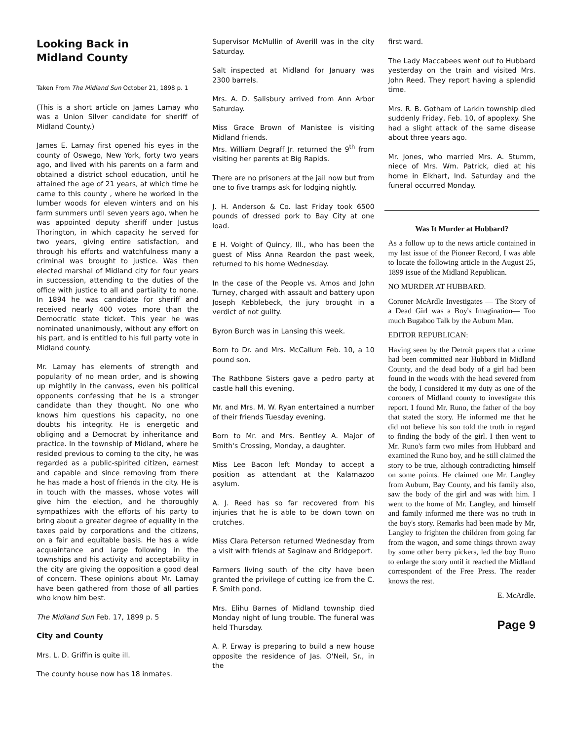Looking Back in
Midland County
Taken From The Midland Sun October 21, 1898 p. 1
(This is a short article on James Lamay who was a Union Silver candidate for sheriff of Midland County.)
James E. Lamay first opened his eyes in the county of Oswego, New York, forty two years ago, and lived with his parents on a farm and obtained a district school education, until he attained the age of 21 years, at which time he came to this county , where he worked in the lumber woods for eleven winters and on his farm summers until seven years ago, when he was appointed deputy sheriff under Justus Thorington, in which capacity he served for two years, giving entire satisfaction, and through his efforts and watchfulness many a criminal was brought to justice. Was then elected marshal of Midland city for four years in succession, attending to the duties of the office with justice to all and partiality to none. In 1894 he was candidate for sheriff and received nearly 400 votes more than the Democratic state ticket. This year he was nominated unanimously, without any effort on his part, and is entitled to his full party vote in Midland county.
Mr. Lamay has elements of strength and popularity of no mean order, and is showing up mightily in the canvass, even his political opponents confessing that he is a stronger candidate than they thought. No one who knows him questions his capacity, no one doubts his integrity. He is energetic and obliging and a Democrat by inheritance and practice. In the township of Midland, where he resided previous to coming to the city, he was regarded as a public-spirited citizen, earnest and capable and since removing from there he has made a host of friends in the city. He is in touch with the masses, whose votes will give him the election, and he thoroughly sympathizes with the efforts of his party to bring about a greater degree of equality in the taxes paid by corporations and the citizens, on a fair and equitable basis. He has a wide acquaintance and large following in the townships and his activity and acceptability in the city are giving the opposition a good deal of concern. These opinions about Mr. Lamay have been gathered from those of all parties who know him best.
The Midland Sun Feb. 17, 1899 p. 5
City and County
Mrs. L. D. Griffin is quite ill.
The county house now has 18 inmates.
Supervisor McMullin of Averill was in the city Saturday.
Salt inspected at Midland for January was 2300 barrels.
Mrs. A. D. Salisbury arrived from Ann Arbor Saturday.
Miss Grace Brown of Manistee is visiting Midland friends.
Mrs. William Degraff Jr. returned the 9<sup>th</sup> from visiting her parents at Big Rapids.
There are no prisoners at the jail now but from one to five tramps ask for lodging nightly.
J. H. Anderson & Co. last Friday took 6500 pounds of dressed pork to Bay City at one load.
E H. Voight of Quincy, Ill., who has been the guest of Miss Anna Reardon the past week, returned to his home Wednesday.
In the case of the People vs. Amos and John Turney, charged with assault and battery upon Joseph Kebblebeck, the jury brought in a verdict of not guilty.
Byron Burch was in Lansing this week.
Born to Dr. and Mrs. McCallum Feb. 10, a 10 pound son.
The Rathbone Sisters gave a pedro party at castle hall this evening.
Mr. and Mrs. M. W. Ryan entertained a number of their friends Tuesday evening.
Born to Mr. and Mrs. Bentley A. Major of Smith's Crossing, Monday, a daughter.
Miss Lee Bacon left Monday to accept a position as attendant at the Kalamazoo asylum.
A. J. Reed has so far recovered from his injuries that he is able to be down town on crutches.
Miss Clara Peterson returned Wednesday from a visit with friends at Saginaw and Bridgeport.
Farmers living south of the city have been granted the privilege of cutting ice from the C. F. Smith pond.
Mrs. Elihu Barnes of Midland township died Monday night of lung trouble. The funeral was held Thursday.
A. P. Erway is preparing to build a new house opposite the residence of Jas. O'Neil, Sr., in the
first ward.
The Lady Maccabees went out to Hubbard yesterday on the train and visited Mrs. John Reed. They report having a splendid time.
Mrs. R. B. Gotham of Larkin township died suddenly Friday, Feb. 10, of apoplexy. She had a slight attack of the same disease about three years ago.
Mr. Jones, who married Mrs. A. Stumm, niece of Mrs. Wm. Patrick, died at his home in Elkhart, Ind. Saturday and the funeral occurred Monday.
Was It Murder at Hubbard?
As a follow up to the news article contained in my last issue of the Pioneer Record, I was able to locate the following article in the August 25, 1899 issue of the Midland Republican.
NO MURDER AT HUBBARD.
Coroner McArdle Investigates — The Story of a Dead Girl was a Boy's Imagination— Too much Bugaboo Talk by the Auburn Man.
EDITOR REPUBLICAN:
Having seen by the Detroit papers that a crime had been committed near Hubbard in Midland County, and the dead body of a girl had been found in the woods with the head severed from the body, I considered it my duty as one of the coroners of Midland county to investigate this report. I found Mr. Runo, the father of the boy that stated the story. He informed me that he did not believe his son told the truth in regard to finding the body of the girl. I then went to Mr. Runo's farm two miles from Hubbard and examined the Runo boy, and he still claimed the story to be true, although contradicting himself on some points. He claimed one Mr. Langley from Auburn, Bay County, and his family also, saw the body of the girl and was with him. I went to the home of Mr. Langley, and himself and family informed me there was no truth in the boy's story. Remarks had been made by Mr, Langley to frighten the children from going far from the wagon, and some things thrown away by some other berry pickers, led the boy Runo to enlarge the story until it reached the Midland correspondent of the Free Press. The reader knows the rest.
E. McArdle.
Page 9